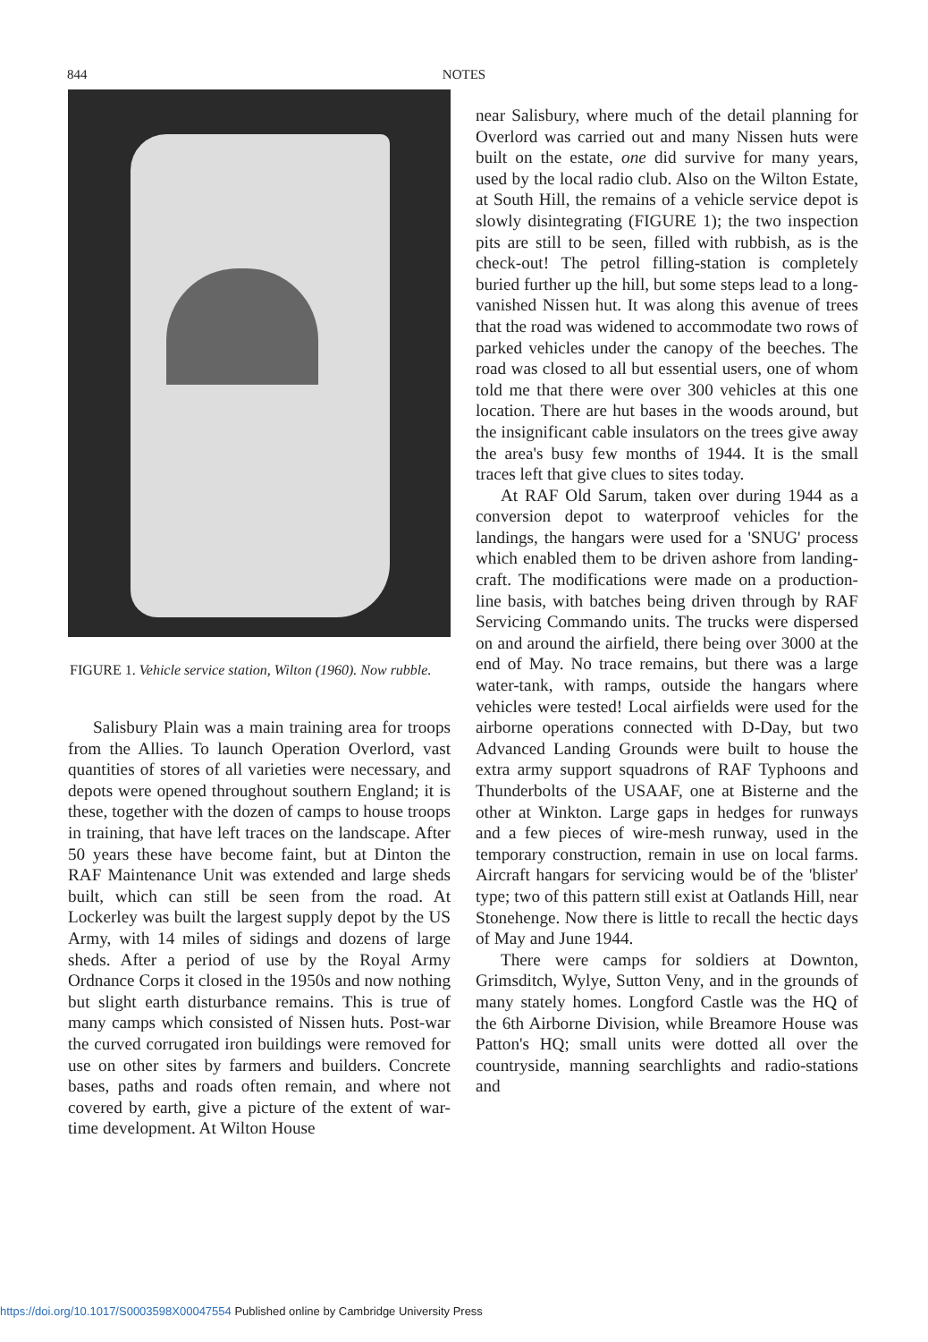844
NOTES
FIGURE 1. Vehicle service station, Wilton (1960). Now rubble.
Salisbury Plain was a main training area for troops from the Allies. To launch Operation Overlord, vast quantities of stores of all varieties were necessary, and depots were opened throughout southern England; it is these, together with the dozen of camps to house troops in training, that have left traces on the landscape. After 50 years these have become faint, but at Dinton the RAF Maintenance Unit was extended and large sheds built, which can still be seen from the road. At Lockerley was built the largest supply depot by the US Army, with 14 miles of sidings and dozens of large sheds. After a period of use by the Royal Army Ordnance Corps it closed in the 1950s and now nothing but slight earth disturbance remains. This is true of many camps which consisted of Nissen huts. Post-war the curved corrugated iron buildings were removed for use on other sites by farmers and builders. Concrete bases, paths and roads often remain, and where not covered by earth, give a picture of the extent of war-time development. At Wilton House
near Salisbury, where much of the detail planning for Overlord was carried out and many Nissen huts were built on the estate, one did survive for many years, used by the local radio club. Also on the Wilton Estate, at South Hill, the remains of a vehicle service depot is slowly disintegrating (FIGURE 1); the two inspection pits are still to be seen, filled with rubbish, as is the check-out! The petrol filling-station is completely buried further up the hill, but some steps lead to a long-vanished Nissen hut. It was along this avenue of trees that the road was widened to accommodate two rows of parked vehicles under the canopy of the beeches. The road was closed to all but essential users, one of whom told me that there were over 300 vehicles at this one location. There are hut bases in the woods around, but the insignificant cable insulators on the trees give away the area's busy few months of 1944. It is the small traces left that give clues to sites today.
At RAF Old Sarum, taken over during 1944 as a conversion depot to waterproof vehicles for the landings, the hangars were used for a 'SNUG' process which enabled them to be driven ashore from landing-craft. The modifications were made on a production-line basis, with batches being driven through by RAF Servicing Commando units. The trucks were dispersed on and around the airfield, there being over 3000 at the end of May. No trace remains, but there was a large water-tank, with ramps, outside the hangars where vehicles were tested! Local airfields were used for the airborne operations connected with D-Day, but two Advanced Landing Grounds were built to house the extra army support squadrons of RAF Typhoons and Thunderbolts of the USAAF, one at Bisterne and the other at Winkton. Large gaps in hedges for runways and a few pieces of wire-mesh runway, used in the temporary construction, remain in use on local farms. Aircraft hangars for servicing would be of the 'blister' type; two of this pattern still exist at Oatlands Hill, near Stonehenge. Now there is little to recall the hectic days of May and June 1944.
There were camps for soldiers at Downton, Grimsditch, Wylye, Sutton Veny, and in the grounds of many stately homes. Longford Castle was the HQ of the 6th Airborne Division, while Breamore House was Patton's HQ; small units were dotted all over the countryside, manning searchlights and radio-stations and
https://doi.org/10.1017/S0003598X00047554 Published online by Cambridge University Press